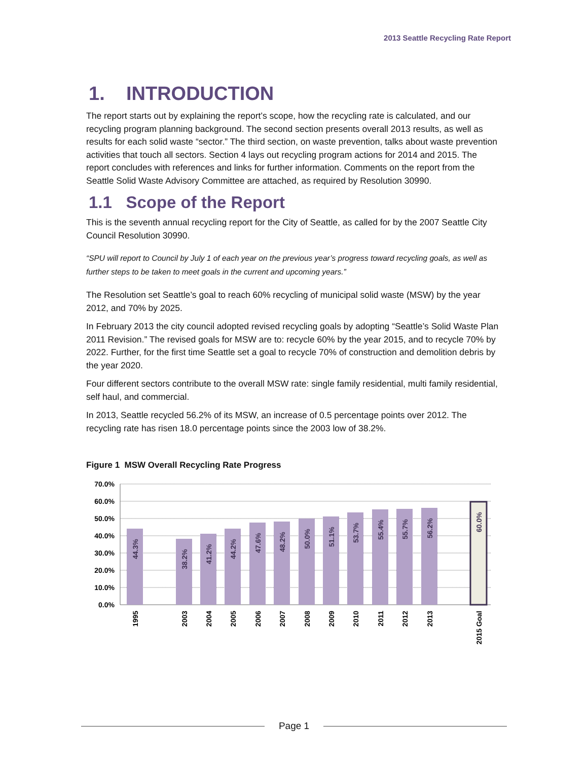2013 Seattle Recycling Rate Report
1. INTRODUCTION
The report starts out by explaining the report’s scope, how the recycling rate is calculated, and our recycling program planning background. The second section presents overall 2013 results, as well as results for each solid waste “sector.” The third section, on waste prevention, talks about waste prevention activities that touch all sectors. Section 4 lays out recycling program actions for 2014 and 2015. The report concludes with references and links for further information. Comments on the report from the Seattle Solid Waste Advisory Committee are attached, as required by Resolution 30990.
1.1 Scope of the Report
This is the seventh annual recycling report for the City of Seattle, as called for by the 2007 Seattle City Council Resolution 30990.
“SPU will report to Council by July 1 of each year on the previous year’s progress toward recycling goals, as well as further steps to be taken to meet goals in the current and upcoming years.”
The Resolution set Seattle’s goal to reach 60% recycling of municipal solid waste (MSW) by the year 2012, and 70% by 2025.
In February 2013 the city council adopted revised recycling goals by adopting “Seattle’s Solid Waste Plan 2011 Revision.” The revised goals for MSW are to: recycle 60% by the year 2015, and to recycle 70% by 2022. Further, for the first time Seattle set a goal to recycle 70% of construction and demolition debris by the year 2020.
Four different sectors contribute to the overall MSW rate: single family residential, multi family residential, self haul, and commercial.
In 2013, Seattle recycled 56.2% of its MSW, an increase of 0.5 percentage points over 2012. The recycling rate has risen 18.0 percentage points since the 2003 low of 38.2%.
Figure 1 MSW Overall Recycling Rate Progress
70.0%
60.0%
50.0%
40.0%
30.0%
20.0%
10.0%
0.0%
44.3%
38.2%
41.2%
44.2%
47.6%
48.2%
50.0%
51.1%
53.7%
55.4%
55.7%
56.2%
60.0%
1995
2003
2004
2005
2006
2007
2008
2009
2010
2011
2012
2013
2015 Goal
Page 1